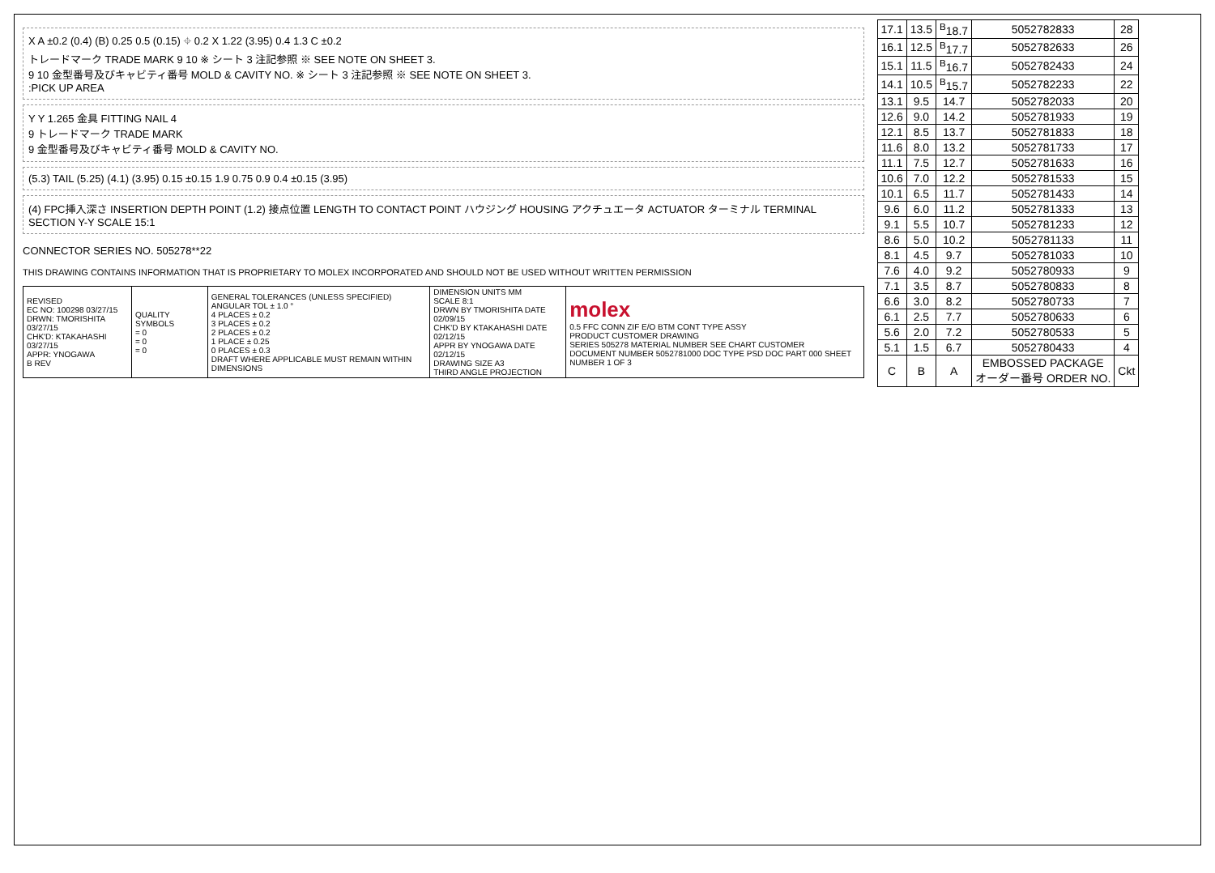X A ±0.2 (0.4) (B) 0.25 0.5 (0.15) ⌖ 0.2 X 1.22 (3.95) 0.4 1.3 C ±0.2
トレードマーク TRADE MARK 9 10 ※ シート 3 注記参照 ※ SEE NOTE ON SHEET 3.
9 10 金型番号及びキャビティ番号 MOLD & CAVITY NO. ※ シート 3 注記参照 ※ SEE NOTE ON SHEET 3.
:PICK UP AREA
Y Y 1.265 金具 FITTING NAIL 4
9 トレードマーク TRADE MARK
9 金型番号及びキャビティ番号 MOLD & CAVITY NO.
(5.3) TAIL (5.25) (4.1) (3.95) 0.15 ±0.15 1.9 0.75 0.9 0.4 ±0.15 (3.95)
(4) FPC挿入深さ INSERTION DEPTH POINT (1.2) 接点位置 LENGTH TO CONTACT POINT ハウジング HOUSING アクチュエータ ACTUATOR ターミナル TERMINAL SECTION Y-Y SCALE 15:1
CONNECTOR SERIES NO. 505278**22
THIS DRAWING CONTAINS INFORMATION THAT IS PROPRIETARY TO MOLEX INCORPORATED AND SHOULD NOT BE USED WITHOUT WRITTEN PERMISSION
| REVISED EC NO: 100298 03/27/15 DRWN: TMORISHITA 03/27/15 CHK'D: KTAKAHASHI 03/27/15 APPR: YNOGAWA B REV | QUALITY SYMBOLS = 0 = 0 = 0 | GENERAL TOLERANCES (UNLESS SPECIFIED) ANGULAR TOL ± 1.0 ° 4 PLACES ± 0.2 3 PLACES ± 0.2 2 PLACES ± 0.2 1 PLACE ± 0.25 0 PLACES ± 0.3 DRAFT WHERE APPLICABLE MUST REMAIN WITHIN DIMENSIONS | DIMENSION UNITS MM SCALE 8:1 DRWN BY TMORISHITA DATE 02/09/15 CHK'D BY KTAKAHASHI DATE 02/12/15 APPR BY YNOGAWA DATE 02/12/15 DRAWING SIZE A3 THIRD ANGLE PROJECTION | molex 0.5 FFC CONN ZIF E/O BTM CONT TYPE ASSY PRODUCT CUSTOMER DRAWING SERIES 505278 MATERIAL NUMBER SEE CHART CUSTOMER DOCUMENT NUMBER 5052781000 DOC TYPE PSD DOC PART 000 SHEET NUMBER 1 OF 3 |
| 17.1 | 13.5 | <sup>B</sup>18.7 | 5052782833 | 28 |
| 16.1 | 12.5 | <sup>B</sup>17.7 | 5052782633 | 26 |
| 15.1 | 11.5 | <sup>B</sup>16.7 | 5052782433 | 24 |
| 14.1 | 10.5 | <sup>B</sup>15.7 | 5052782233 | 22 |
| 13.1 | 9.5 | 14.7 | 5052782033 | 20 |
| 12.6 | 9.0 | 14.2 | 5052781933 | 19 |
| 12.1 | 8.5 | 13.7 | 5052781833 | 18 |
| 11.6 | 8.0 | 13.2 | 5052781733 | 17 |
| 11.1 | 7.5 | 12.7 | 5052781633 | 16 |
| 10.6 | 7.0 | 12.2 | 5052781533 | 15 |
| 10.1 | 6.5 | 11.7 | 5052781433 | 14 |
| 9.6 | 6.0 | 11.2 | 5052781333 | 13 |
| 9.1 | 5.5 | 10.7 | 5052781233 | 12 |
| 8.6 | 5.0 | 10.2 | 5052781133 | 11 |
| 8.1 | 4.5 | 9.7 | 5052781033 | 10 |
| 7.6 | 4.0 | 9.2 | 5052780933 | 9 |
| 7.1 | 3.5 | 8.7 | 5052780833 | 8 |
| 6.6 | 3.0 | 8.2 | 5052780733 | 7 |
| 6.1 | 2.5 | 7.7 | 5052780633 | 6 |
| 5.6 | 2.0 | 7.2 | 5052780533 | 5 |
| 5.1 | 1.5 | 6.7 | 5052780433 | 4 |
| C | B | A | EMBOSSED PACKAGE オーダー番号 ORDER NO. | Ckt |